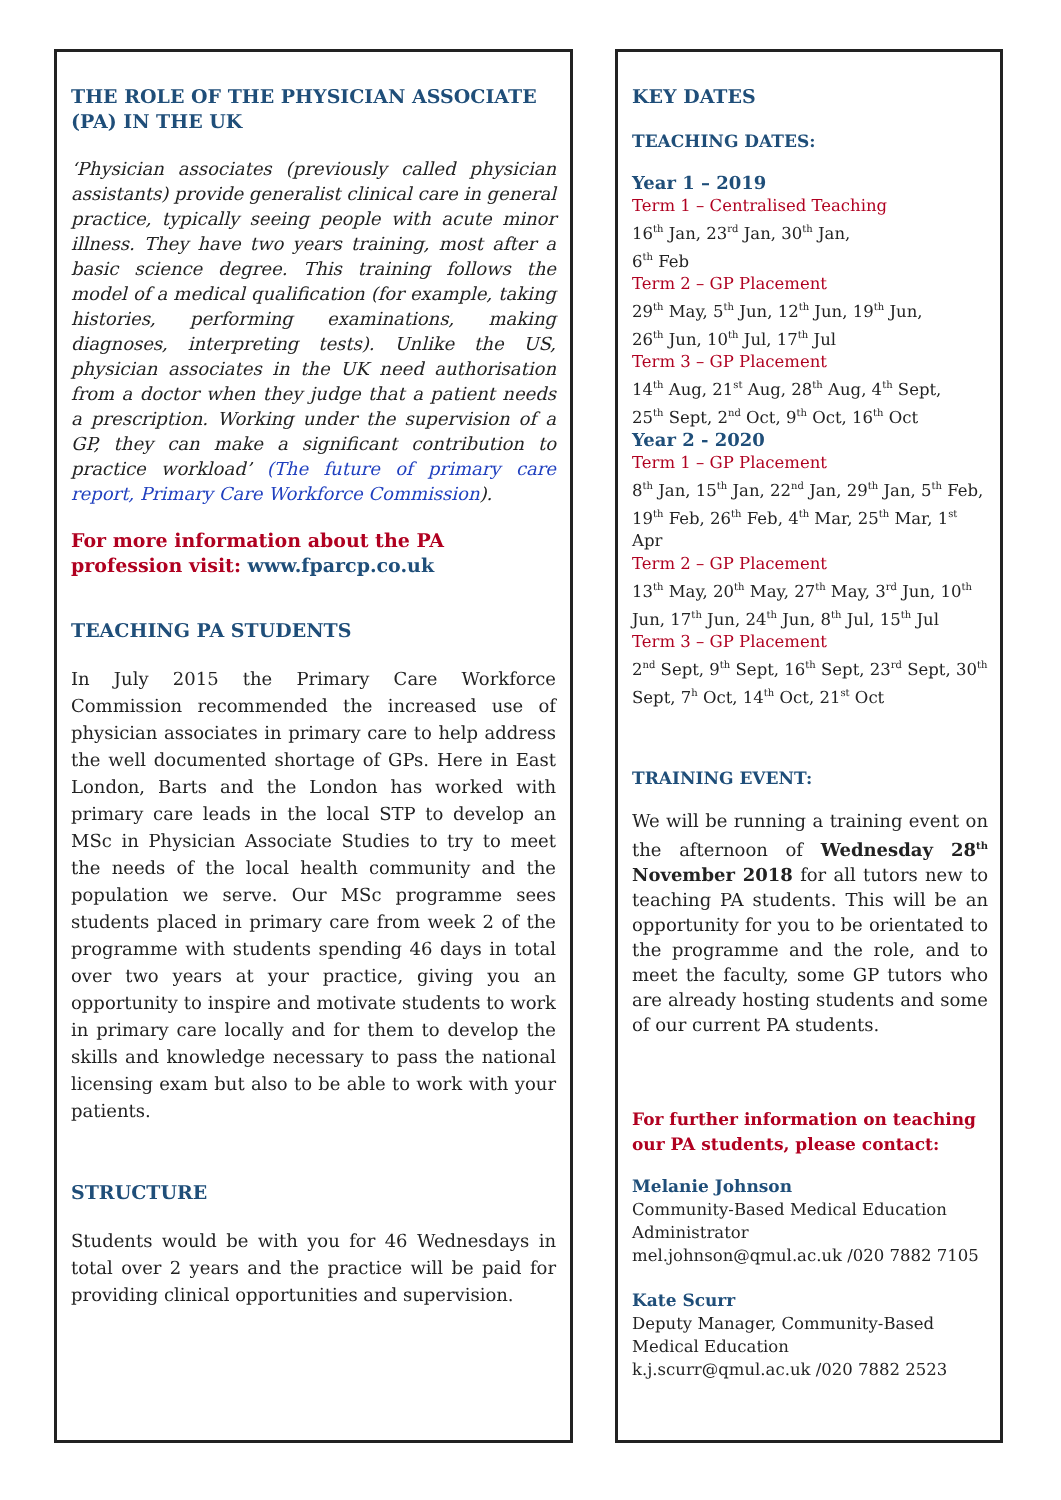THE ROLE OF THE PHYSICIAN ASSOCIATE (PA) IN THE UK
‘Physician associates (previously called physician assistants) provide generalist clinical care in general practice, typically seeing people with acute minor illness. They have two years training, most after a basic science degree. This training follows the model of a medical qualification (for example, taking histories, performing examinations, making diagnoses, interpreting tests). Unlike the US, physician associates in the UK need authorisation from a doctor when they judge that a patient needs a prescription. Working under the supervision of a GP, they can make a significant contribution to practice workload’ (The future of primary care report, Primary Care Workforce Commission).
For more information about the PA profession visit: www.fparcp.co.uk
TEACHING PA STUDENTS
In July 2015 the Primary Care Workforce Commission recommended the increased use of physician associates in primary care to help address the well documented shortage of GPs. Here in East London, Barts and the London has worked with primary care leads in the local STP to develop an MSc in Physician Associate Studies to try to meet the needs of the local health community and the population we serve. Our MSc programme sees students placed in primary care from week 2 of the programme with students spending 46 days in total over two years at your practice, giving you an opportunity to inspire and motivate students to work in primary care locally and for them to develop the skills and knowledge necessary to pass the national licensing exam but also to be able to work with your patients.
STRUCTURE
Students would be with you for 46 Wednesdays in total over 2 years and the practice will be paid for providing clinical opportunities and supervision.
KEY DATES
TEACHING DATES:
Year 1 – 2019
Term 1 – Centralised Teaching
16<sup>th</sup> Jan, 23<sup>rd</sup> Jan, 30<sup>th</sup> Jan,
6<sup>th</sup> Feb
Term 2 – GP Placement
29<sup>th</sup> May, 5<sup>th</sup> Jun, 12<sup>th</sup> Jun, 19<sup>th</sup> Jun,
26<sup>th</sup> Jun, 10<sup>th</sup> Jul, 17<sup>th</sup> Jul
Term 3 – GP Placement
14<sup>th</sup> Aug, 21<sup>st</sup> Aug, 28<sup>th</sup> Aug, 4<sup>th</sup> Sept,
25<sup>th</sup> Sept, 2<sup>nd</sup> Oct, 9<sup>th</sup> Oct, 16<sup>th</sup> Oct
Year 2 - 2020
Term 1 – GP Placement
8<sup>th</sup> Jan, 15<sup>th</sup> Jan, 22<sup>nd</sup> Jan, 29<sup>th</sup> Jan, 5<sup>th</sup> Feb, 19<sup>th</sup> Feb, 26<sup>th</sup> Feb, 4<sup>th</sup> Mar, 25<sup>th</sup> Mar, 1<sup>st</sup> Apr
Term 2 – GP Placement
13<sup>th</sup> May, 20<sup>th</sup> May, 27<sup>th</sup> May, 3<sup>rd</sup> Jun, 10<sup>th</sup> Jun, 17<sup>th</sup> Jun, 24<sup>th</sup> Jun, 8<sup>th</sup> Jul, 15<sup>th</sup> Jul
Term 3 – GP Placement
2<sup>nd</sup> Sept, 9<sup>th</sup> Sept, 16<sup>th</sup> Sept, 23<sup>rd</sup> Sept, 30<sup>th</sup> Sept, 7<sup>h</sup> Oct, 14<sup>th</sup> Oct, 21<sup>st</sup> Oct
TRAINING EVENT:
We will be running a training event on the afternoon of Wednesday 28<sup>th</sup> November 2018 for all tutors new to teaching PA students. This will be an opportunity for you to be orientated to the programme and the role, and to meet the faculty, some GP tutors who are already hosting students and some of our current PA students.
For further information on teaching our PA students, please contact:
Melanie Johnson
Community-Based Medical Education Administrator
mel.johnson@qmul.ac.uk /020 7882 7105
Kate Scurr
Deputy Manager, Community-Based Medical Education
k.j.scurr@qmul.ac.uk /020 7882 2523